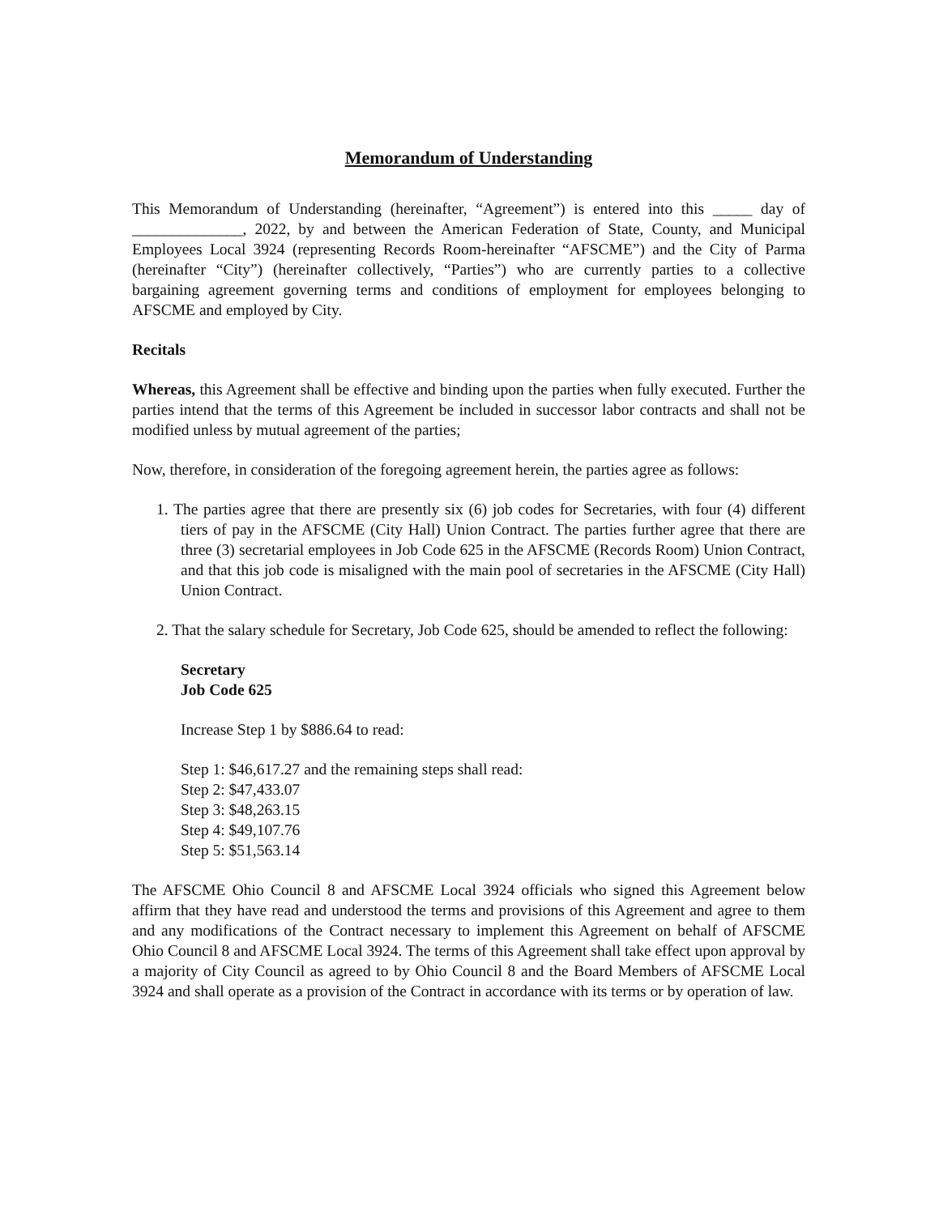Memorandum of Understanding
This Memorandum of Understanding (hereinafter, “Agreement”) is entered into this _____ day of ______________, 2022, by and between the American Federation of State, County, and Municipal Employees Local 3924 (representing Records Room-hereinafter “AFSCME”) and the City of Parma (hereinafter “City”) (hereinafter collectively, “Parties”) who are currently parties to a collective bargaining agreement governing terms and conditions of employment for employees belonging to AFSCME and employed by City.
Recitals
Whereas, this Agreement shall be effective and binding upon the parties when fully executed. Further the parties intend that the terms of this Agreement be included in successor labor contracts and shall not be modified unless by mutual agreement of the parties;
Now, therefore, in consideration of the foregoing agreement herein, the parties agree as follows:
1. The parties agree that there are presently six (6) job codes for Secretaries, with four (4) different tiers of pay in the AFSCME (City Hall) Union Contract. The parties further agree that there are three (3) secretarial employees in Job Code 625 in the AFSCME (Records Room) Union Contract, and that this job code is misaligned with the main pool of secretaries in the AFSCME (City Hall) Union Contract.
2. That the salary schedule for Secretary, Job Code 625, should be amended to reflect the following:
Secretary
Job Code 625
Increase Step 1 by $886.64 to read:
Step 1: $46,617.27 and the remaining steps shall read:
Step 2: $47,433.07
Step 3: $48,263.15
Step 4: $49,107.76
Step 5: $51,563.14
The AFSCME Ohio Council 8 and AFSCME Local 3924 officials who signed this Agreement below affirm that they have read and understood the terms and provisions of this Agreement and agree to them and any modifications of the Contract necessary to implement this Agreement on behalf of AFSCME Ohio Council 8 and AFSCME Local 3924. The terms of this Agreement shall take effect upon approval by a majority of City Council as agreed to by Ohio Council 8 and the Board Members of AFSCME Local 3924 and shall operate as a provision of the Contract in accordance with its terms or by operation of law.